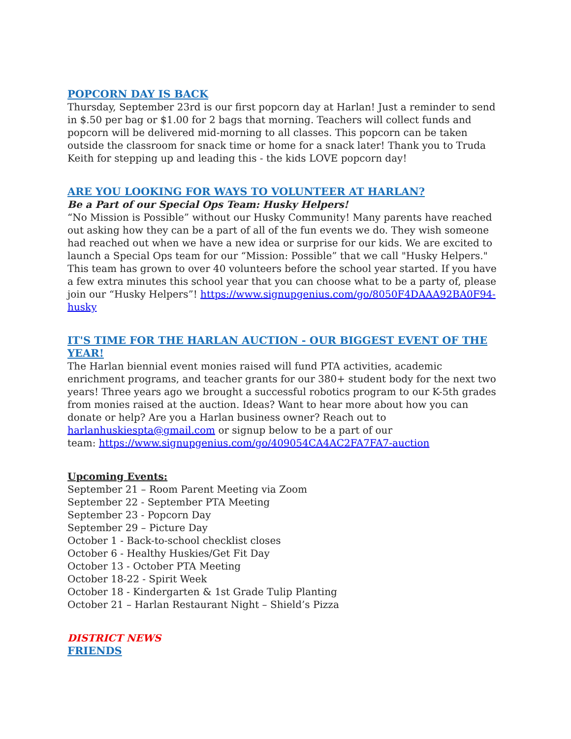POPCORN DAY IS BACK
Thursday, September 23rd is our first popcorn day at Harlan! Just a reminder to send in $.50 per bag or $1.00 for 2 bags that morning. Teachers will collect funds and popcorn will be delivered mid-morning to all classes. This popcorn can be taken outside the classroom for snack time or home for a snack later! Thank you to Truda Keith for stepping up and leading this - the kids LOVE popcorn day!
ARE YOU LOOKING FOR WAYS TO VOLUNTEER AT HARLAN?
Be a Part of our Special Ops Team: Husky Helpers!
“No Mission is Possible” without our Husky Community! Many parents have reached out asking how they can be a part of all of the fun events we do. They wish someone had reached out when we have a new idea or surprise for our kids. We are excited to launch a Special Ops team for our “Mission: Possible” that we call "Husky Helpers." This team has grown to over 40 volunteers before the school year started. If you have a few extra minutes this school year that you can choose what to be a party of, please join our “Husky Helpers”! https://www.signupgenius.com/go/8050F4DAAA92BA0F94-husky
IT'S TIME FOR THE HARLAN AUCTION - OUR BIGGEST EVENT OF THE YEAR!
The Harlan biennial event monies raised will fund PTA activities, academic enrichment programs, and teacher grants for our 380+ student body for the next two years! Three years ago we brought a successful robotics program to our K-5th grades from monies raised at the auction. Ideas? Want to hear more about how you can donate or help? Are you a Harlan business owner? Reach out to harlanhuskiespta@gmail.com or signup below to be a part of our
team: https://www.signupgenius.com/go/409054CA4AC2FA7FA7-auction
Upcoming Events:
September 21 – Room Parent Meeting via Zoom
September 22 - September PTA Meeting
September 23 - Popcorn Day
September 29 – Picture Day
October 1 - Back-to-school checklist closes
October 6 - Healthy Huskies/Get Fit Day
October 13 - October PTA Meeting
October 18-22 - Spirit Week
October 18 - Kindergarten & 1st Grade Tulip Planting
October 21 – Harlan Restaurant Night – Shield’s Pizza
DISTRICT NEWS
FRIENDS